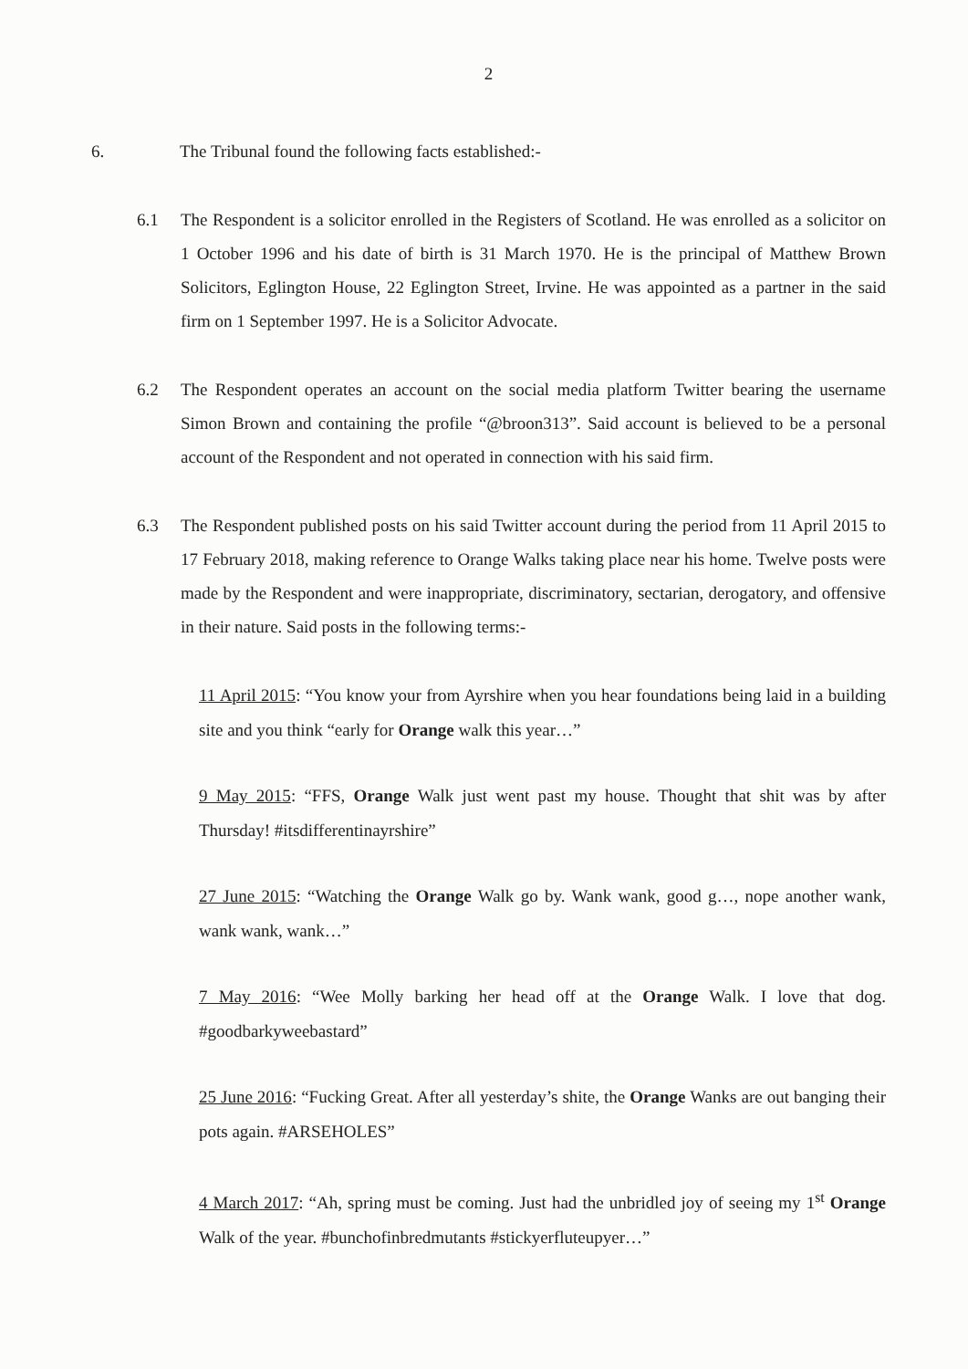2
6. The Tribunal found the following facts established:-
6.1 The Respondent is a solicitor enrolled in the Registers of Scotland. He was enrolled as a solicitor on 1 October 1996 and his date of birth is 31 March 1970. He is the principal of Matthew Brown Solicitors, Eglington House, 22 Eglington Street, Irvine. He was appointed as a partner in the said firm on 1 September 1997. He is a Solicitor Advocate.
6.2 The Respondent operates an account on the social media platform Twitter bearing the username Simon Brown and containing the profile “@broon313”. Said account is believed to be a personal account of the Respondent and not operated in connection with his said firm.
6.3 The Respondent published posts on his said Twitter account during the period from 11 April 2015 to 17 February 2018, making reference to Orange Walks taking place near his home. Twelve posts were made by the Respondent and were inappropriate, discriminatory, sectarian, derogatory, and offensive in their nature. Said posts in the following terms:-
11 April 2015: “You know your from Ayrshire when you hear foundations being laid in a building site and you think “early for Orange walk this year…”
9 May 2015: “FFS, Orange Walk just went past my house. Thought that shit was by after Thursday! #itsdifferentinayrshire”
27 June 2015: “Watching the Orange Walk go by. Wank wank, good g…, nope another wank, wank wank, wank…”
7 May 2016: “Wee Molly barking her head off at the Orange Walk. I love that dog. #goodbarkyweebastard”
25 June 2016: “Fucking Great. After all yesterday’s shite, the Orange Wanks are out banging their pots again. #ARSEHOLES”
4 March 2017: “Ah, spring must be coming. Just had the unbridled joy of seeing my 1<sup>st</sup> Orange Walk of the year. #bunchofinbredmutants #stickyerfluteupyer…”